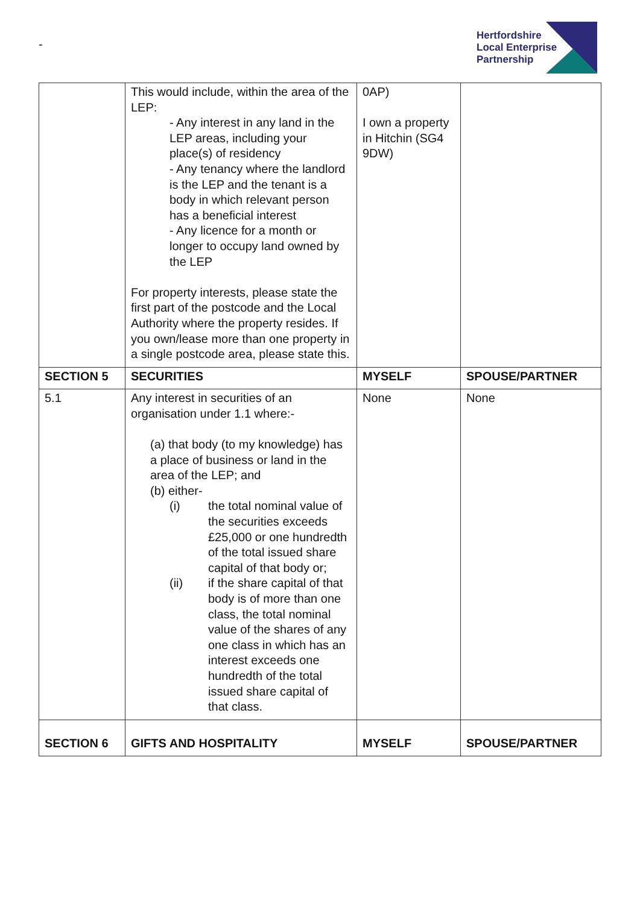-
Hertfordshire
Local Enterprise
Partnership
| | This would include, within the area of the LEP: - Any interest in any land in the LEP areas, including your place(s) of residency - Any tenancy where the landlord is the LEP and the tenant is a body in which relevant person has a beneficial interest - Any licence for a month or longer to occupy land owned by the LEP For property interests, please state the first part of the postcode and the Local Authority where the property resides. If you own/lease more than one property in a single postcode area, please state this. | 0AP) I own a property in Hitchin (SG4 9DW) | |
| SECTION 5 | SECURITIES | MYSELF | SPOUSE/PARTNER |
| 5.1 | Any interest in securities of an organisation under 1.1 where:- (a) that body (to my knowledge) has a place of business or land in the area of the LEP; and (b) either- (i) the total nominal value of the securities exceeds £25,000 or one hundredth of the total issued share capital of that body or; (ii) if the share capital of that body is of more than one class, the total nominal value of the shares of any one class in which has an interest exceeds one hundredth of the total issued share capital of that class. | None | None |
| SECTION 6 | GIFTS AND HOSPITALITY | MYSELF | SPOUSE/PARTNER |